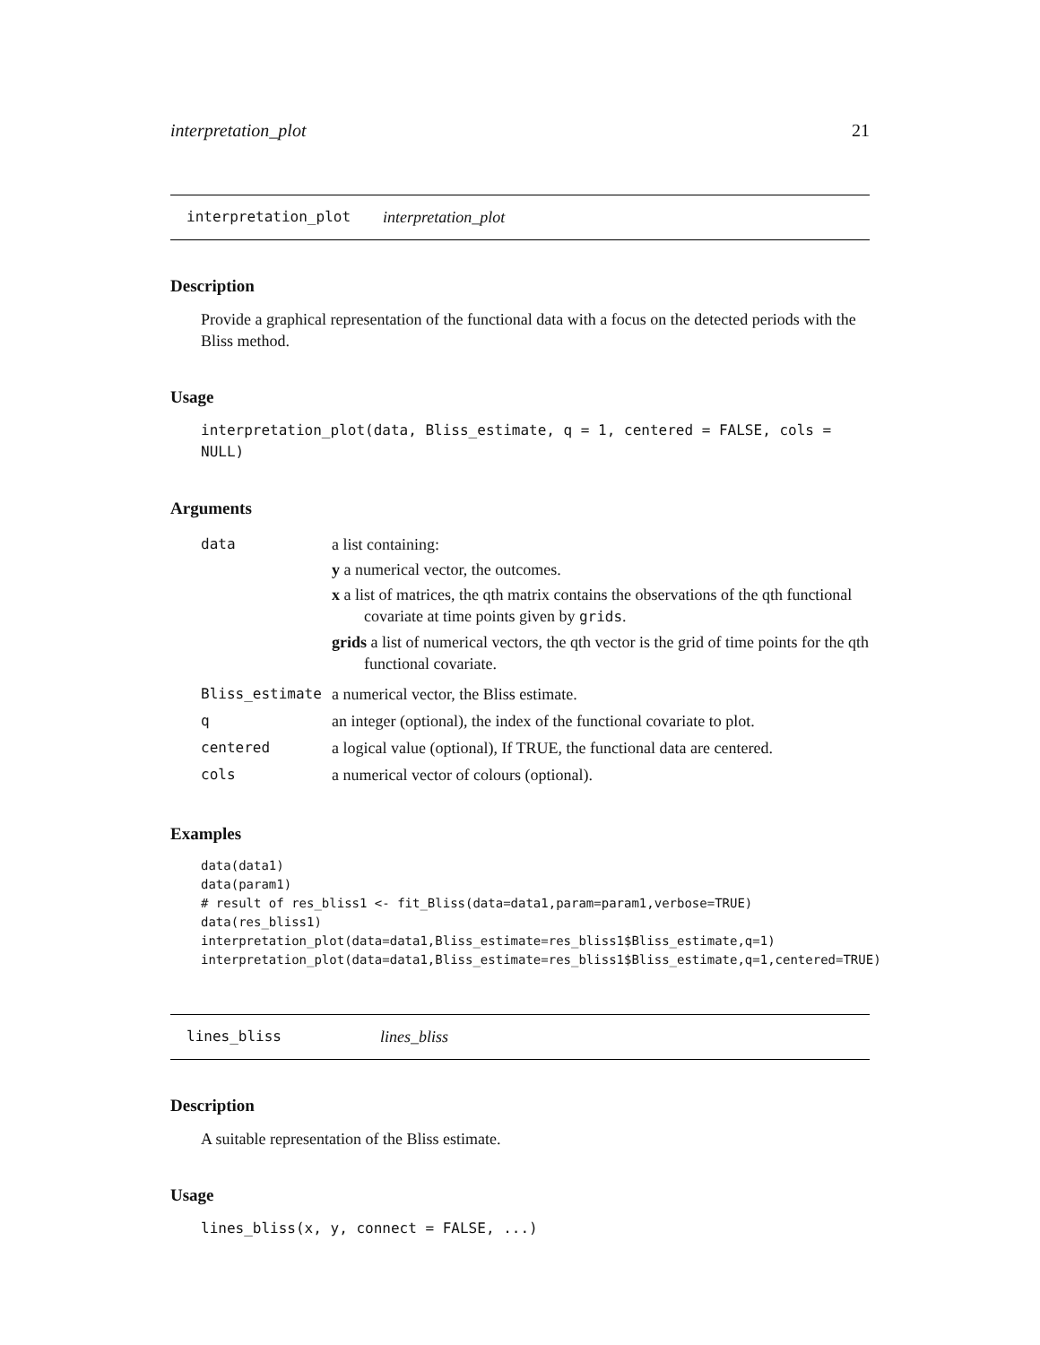interpretation_plot 21
interpretation_plot interpretation_plot
Description
Provide a graphical representation of the functional data with a focus on the detected periods with the Bliss method.
Usage
interpretation_plot(data, Bliss_estimate, q = 1, centered = FALSE, cols = NULL)
Arguments
| data | a list containing: y a numerical vector, the outcomes. x a list of matrices, the qth matrix contains the observations of the qth functional covariate at time points given by grids . grids a list of numerical vectors, the qth vector is the grid of time points for the qth functional covariate. |
| Bliss_estimate | a numerical vector, the Bliss estimate. |
| q | an integer (optional), the index of the functional covariate to plot. |
| centered | a logical value (optional), If TRUE, the functional data are centered. |
| cols | a numerical vector of colours (optional). |
Examples
data(data1)
data(param1)
# result of res_bliss1 <- fit_Bliss(data=data1,param=param1,verbose=TRUE)
data(res_bliss1)
interpretation_plot(data=data1,Bliss_estimate=res_bliss1$Bliss_estimate,q=1)
interpretation_plot(data=data1,Bliss_estimate=res_bliss1$Bliss_estimate,q=1,centered=TRUE)
lines_bliss lines_bliss
Description
A suitable representation of the Bliss estimate.
Usage
lines_bliss(x, y, connect = FALSE, ...)